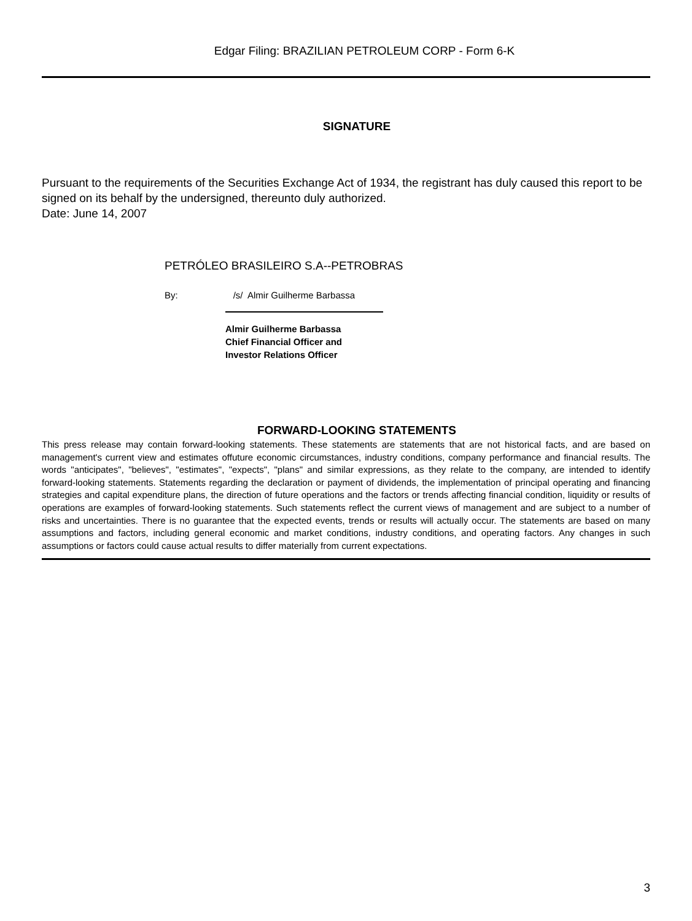Edgar Filing: BRAZILIAN PETROLEUM CORP - Form 6-K
SIGNATURE
Pursuant to the requirements of the Securities Exchange Act of 1934, the registrant has duly caused this report to be signed on its behalf by the undersigned, thereunto duly authorized.
Date: June 14, 2007
PETRÓLEO BRASILEIRO S.A--PETROBRAS
By: /s/ Almir Guilherme Barbassa
Almir Guilherme Barbassa
Chief Financial Officer and
Investor Relations Officer
FORWARD-LOOKING STATEMENTS
This press release may contain forward-looking statements. These statements are statements that are not historical facts, and are based on management's current view and estimates offuture economic circumstances, industry conditions, company performance and financial results. The words "anticipates", "believes", "estimates", "expects", "plans" and similar expressions, as they relate to the company, are intended to identify forward-looking statements. Statements regarding the declaration or payment of dividends, the implementation of principal operating and financing strategies and capital expenditure plans, the direction of future operations and the factors or trends affecting financial condition, liquidity or results of operations are examples of forward-looking statements. Such statements reflect the current views of management and are subject to a number of risks and uncertainties. There is no guarantee that the expected events, trends or results will actually occur. The statements are based on many assumptions and factors, including general economic and market conditions, industry conditions, and operating factors. Any changes in such assumptions or factors could cause actual results to differ materially from current expectations.
3